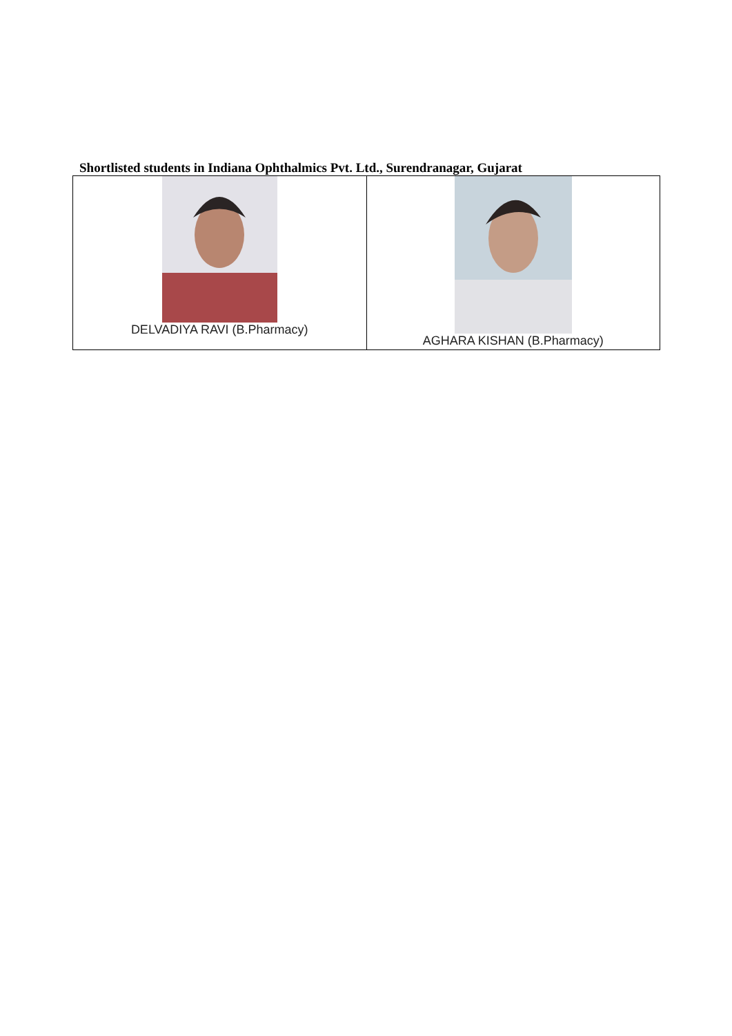Shortlisted students in Indiana Ophthalmics Pvt. Ltd., Surendranagar, Gujarat
| DELVADIYA RAVI (B.Pharmacy) | AGHARA KISHAN (B.Pharmacy) |